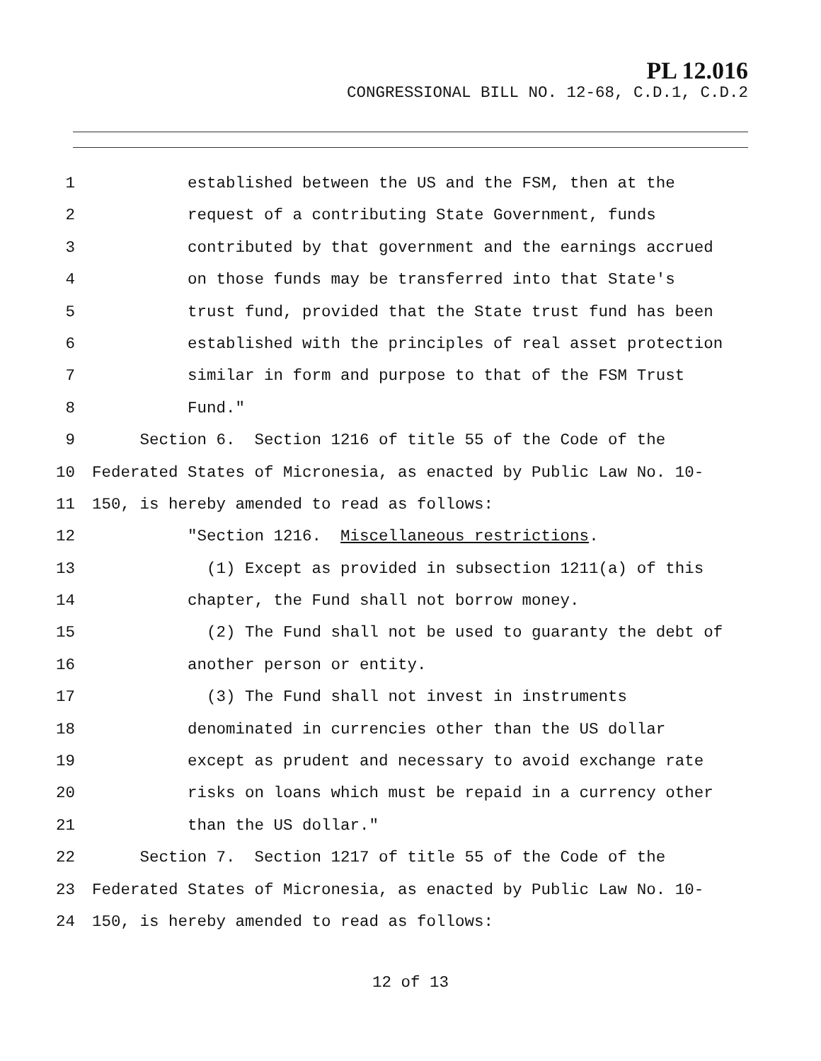PL 12.016
CONGRESSIONAL BILL NO. 12-68, C.D.1, C.D.2
1 established between the US and the FSM, then at the
2 request of a contributing State Government, funds
3 contributed by that government and the earnings accrued
4 on those funds may be transferred into that State's
5 trust fund, provided that the State trust fund has been
6 established with the principles of real asset protection
7 similar in form and purpose to that of the FSM Trust
8 Fund."
9 Section 6. Section 1216 of title 55 of the Code of the
10 Federated States of Micronesia, as enacted by Public Law No. 10-
11 150, is hereby amended to read as follows:
12 "Section 1216. Miscellaneous restrictions.
13 (1) Except as provided in subsection 1211(a) of this
14 chapter, the Fund shall not borrow money.
15 (2) The Fund shall not be used to guaranty the debt of
16 another person or entity.
17 (3) The Fund shall not invest in instruments
18 denominated in currencies other than the US dollar
19 except as prudent and necessary to avoid exchange rate
20 risks on loans which must be repaid in a currency other
21 than the US dollar."
22 Section 7. Section 1217 of title 55 of the Code of the
23 Federated States of Micronesia, as enacted by Public Law No. 10-
24 150, is hereby amended to read as follows:
12 of 13